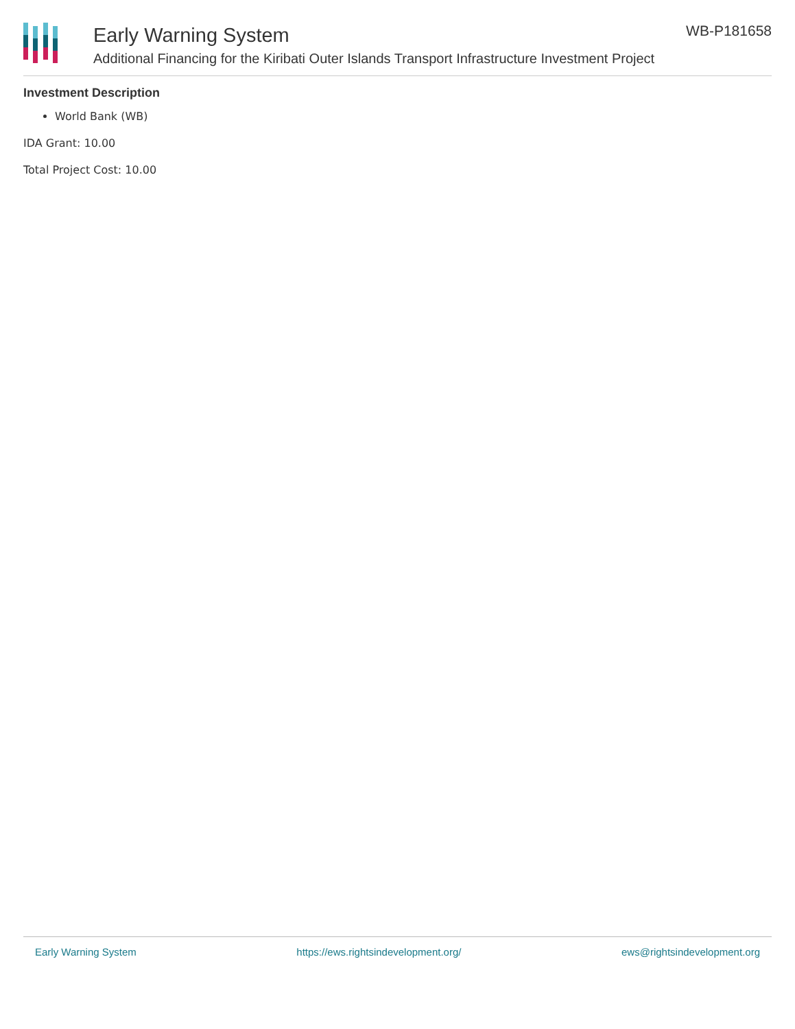Early Warning System
Additional Financing for the Kiribati Outer Islands Transport Infrastructure Investment Project
WB-P181658
Investment Description
World Bank (WB)
IDA Grant: 10.00
Total Project Cost: 10.00
Early Warning System https://ews.rightsindevelopment.org/ ews@rightsindevelopment.org